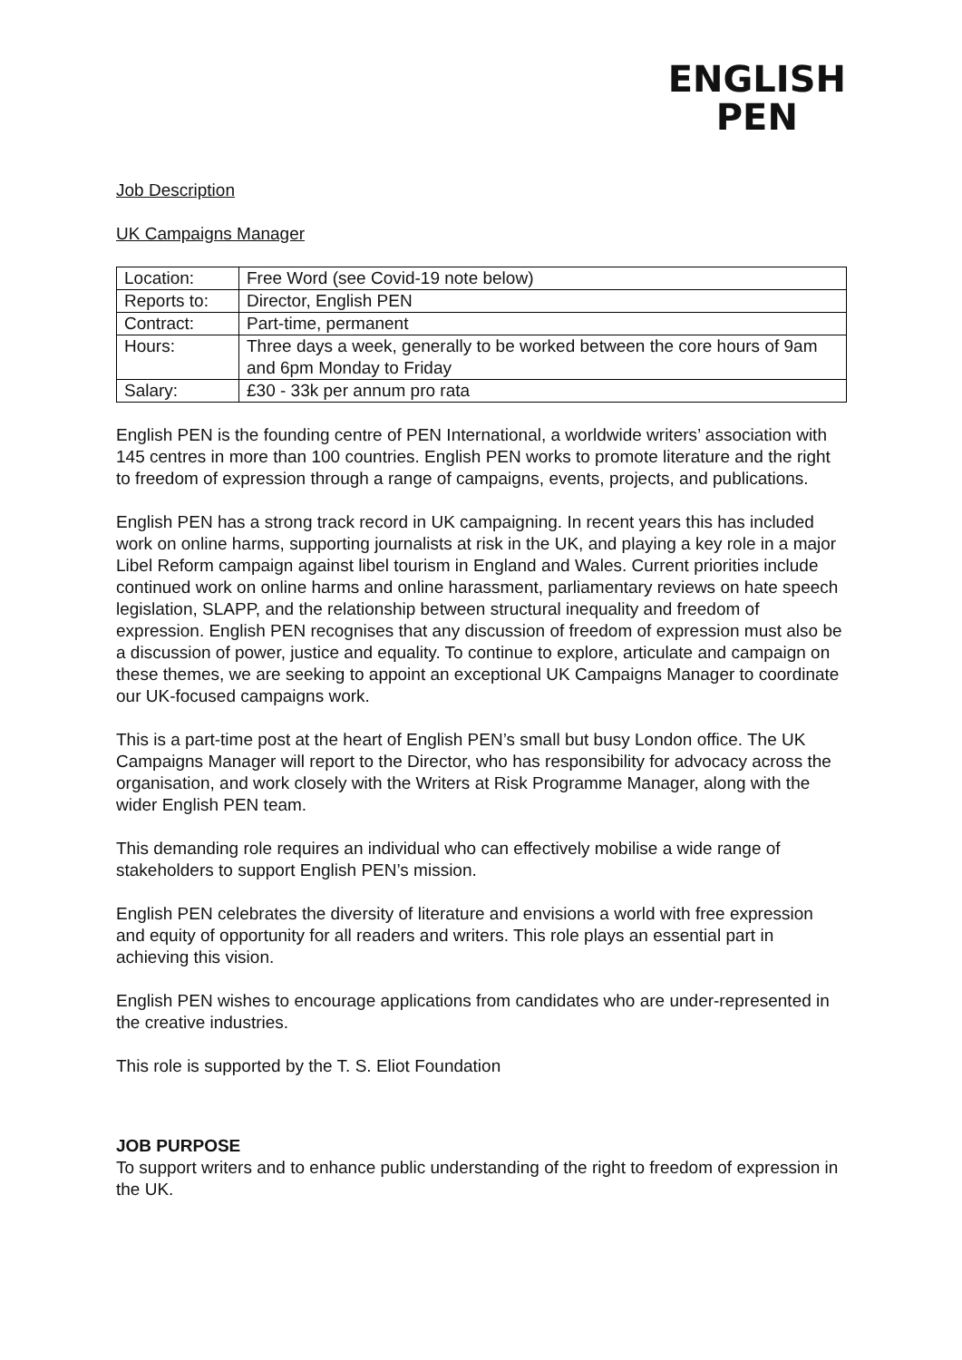ENGLISH
PEN
Job Description
UK Campaigns Manager
| Location: | Free Word (see Covid-19 note below) |
| Reports to: | Director, English PEN |
| Contract: | Part-time, permanent |
| Hours: | Three days a week, generally to be worked between the core hours of 9am and 6pm Monday to Friday |
| Salary: | £30 - 33k per annum pro rata |
English PEN is the founding centre of PEN International, a worldwide writers’ association with 145 centres in more than 100 countries. English PEN works to promote literature and the right to freedom of expression through a range of campaigns, events, projects, and publications.
English PEN has a strong track record in UK campaigning. In recent years this has included work on online harms, supporting journalists at risk in the UK, and playing a key role in a major Libel Reform campaign against libel tourism in England and Wales. Current priorities include continued work on online harms and online harassment, parliamentary reviews on hate speech legislation, SLAPP, and the relationship between structural inequality and freedom of expression. English PEN recognises that any discussion of freedom of expression must also be a discussion of power, justice and equality. To continue to explore, articulate and campaign on these themes, we are seeking to appoint an exceptional UK Campaigns Manager to coordinate our UK-focused campaigns work.
This is a part-time post at the heart of English PEN’s small but busy London office. The UK Campaigns Manager will report to the Director, who has responsibility for advocacy across the organisation, and work closely with the Writers at Risk Programme Manager, along with the wider English PEN team.
This demanding role requires an individual who can effectively mobilise a wide range of stakeholders to support English PEN’s mission.
English PEN celebrates the diversity of literature and envisions a world with free expression and equity of opportunity for all readers and writers. This role plays an essential part in achieving this vision.
English PEN wishes to encourage applications from candidates who are under-represented in the creative industries.
This role is supported by the T. S. Eliot Foundation
JOB PURPOSE
To support writers and to enhance public understanding of the right to freedom of expression in the UK.